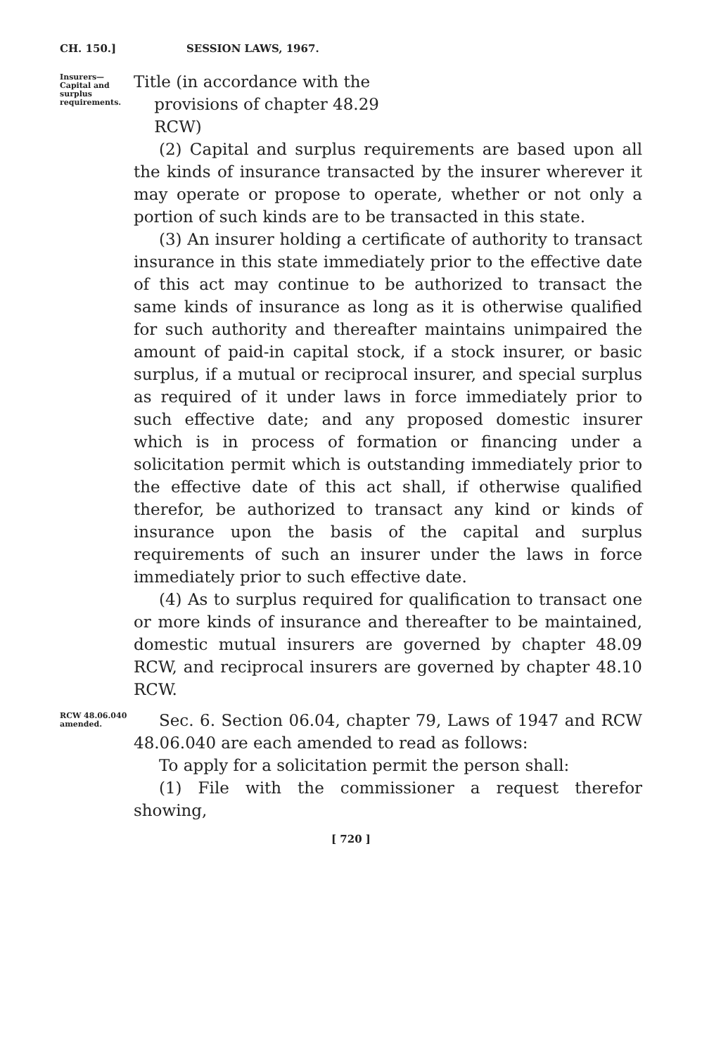CH. 150.] SESSION LAWS, 1967.
Insurers—
Capital and
surplus
requirements.
Title (in accordance with the
provisions of chapter 48.29
RCW)
(2) Capital and surplus requirements are based upon all the kinds of insurance transacted by the insurer wherever it may operate or propose to operate, whether or not only a portion of such kinds are to be transacted in this state.
(3) An insurer holding a certificate of authority to transact insurance in this state immediately prior to the effective date of this act may continue to be authorized to transact the same kinds of insurance as long as it is otherwise qualified for such authority and thereafter maintains unimpaired the amount of paid-in capital stock, if a stock insurer, or basic surplus, if a mutual or reciprocal insurer, and special surplus as required of it under laws in force immediately prior to such effective date; and any proposed domestic insurer which is in process of formation or financing under a solicitation permit which is outstanding immediately prior to the effective date of this act shall, if otherwise qualified therefor, be authorized to transact any kind or kinds of insurance upon the basis of the capital and surplus requirements of such an insurer under the laws in force immediately prior to such effective date.
(4) As to surplus required for qualification to transact one or more kinds of insurance and thereafter to be maintained, domestic mutual insurers are governed by chapter 48.09 RCW, and reciprocal insurers are governed by chapter 48.10 RCW.
RCW 48.06.040
amended.
Sec. 6. Section 06.04, chapter 79, Laws of 1947 and RCW 48.06.040 are each amended to read as follows:
To apply for a solicitation permit the person shall:
(1) File with the commissioner a request therefor showing,
[ 720 ]